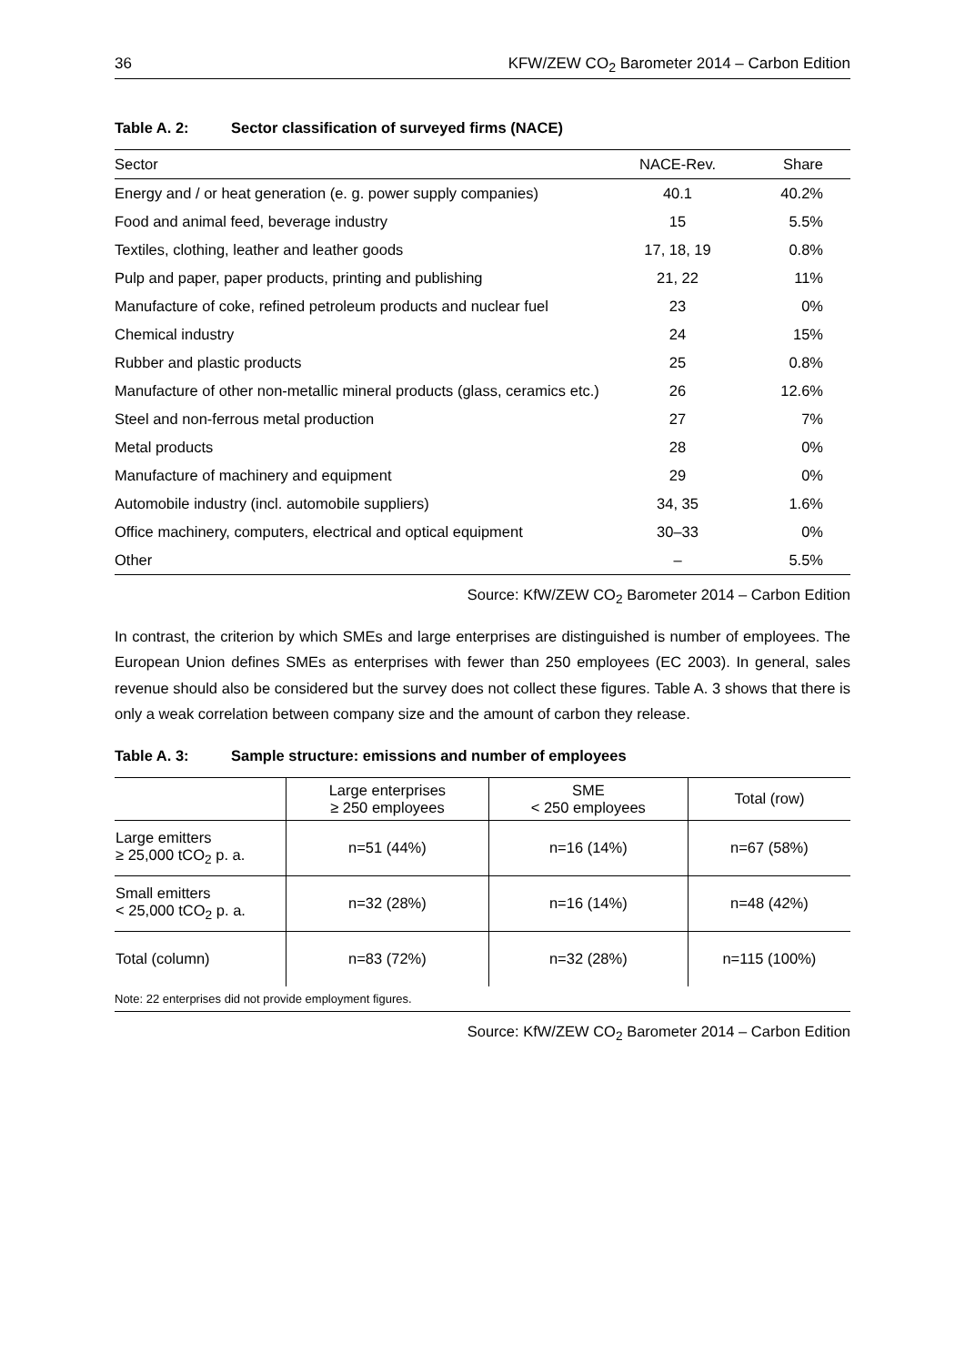36 KFW/ZEW CO<sub>2</sub> Barometer 2014 – Carbon Edition
Table A. 2: Sector classification of surveyed firms (NACE)
| Sector | NACE-Rev. | Share |
| --- | --- | --- |
| Energy and / or heat generation (e. g. power supply companies) | 40.1 | 40.2% |
| Food and animal feed, beverage industry | 15 | 5.5% |
| Textiles, clothing, leather and leather goods | 17, 18, 19 | 0.8% |
| Pulp and paper, paper products, printing and publishing | 21, 22 | 11% |
| Manufacture of coke, refined petroleum products and nuclear fuel | 23 | 0% |
| Chemical industry | 24 | 15% |
| Rubber and plastic products | 25 | 0.8% |
| Manufacture of other non-metallic mineral products (glass, ceramics etc.) | 26 | 12.6% |
| Steel and non-ferrous metal production | 27 | 7% |
| Metal products | 28 | 0% |
| Manufacture of machinery and equipment | 29 | 0% |
| Automobile industry (incl. automobile suppliers) | 34, 35 | 1.6% |
| Office machinery, computers, electrical and optical equipment | 30–33 | 0% |
| Other | – | 5.5% |
Source: KfW/ZEW CO<sub>2</sub> Barometer 2014 – Carbon Edition
In contrast, the criterion by which SMEs and large enterprises are distinguished is number of employees. The European Union defines SMEs as enterprises with fewer than 250 employees (EC 2003). In general, sales revenue should also be considered but the survey does not collect these figures. Table A. 3 shows that there is only a weak correlation between company size and the amount of carbon they release.
Table A. 3: Sample structure: emissions and number of employees
| | Large enterprises ≥ 250 employees | SME < 250 employees | Total (row) |
| --- | --- | --- | --- |
| Large emitters ≥ 25,000 tCO<sub>2</sub> p. a. | n=51 (44%) | n=16 (14%) | n=67 (58%) |
| Small emitters < 25,000 tCO<sub>2</sub> p. a. | n=32 (28%) | n=16 (14%) | n=48 (42%) |
| Total (column) | n=83 (72%) | n=32 (28%) | n=115 (100%) |
Note: 22 enterprises did not provide employment figures.
Source: KfW/ZEW CO<sub>2</sub> Barometer 2014 – Carbon Edition